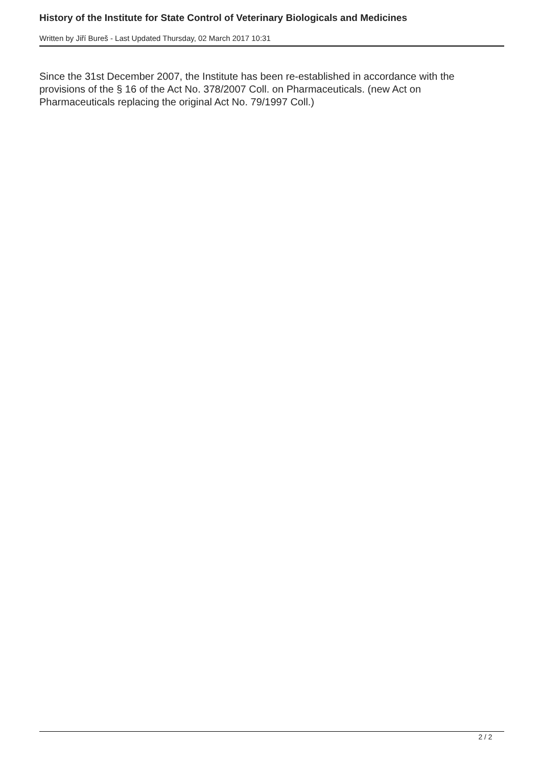History of the Institute for State Control of Veterinary Biologicals and Medicines
Written by Jiří Bureš - Last Updated Thursday, 02 March 2017 10:31
Since the 31st December 2007, the Institute has been re-established in accordance with the provisions of the § 16 of the Act No. 378/2007 Coll. on Pharmaceuticals. (new Act on Pharmaceuticals replacing the original Act No. 79/1997 Coll.)
2 / 2